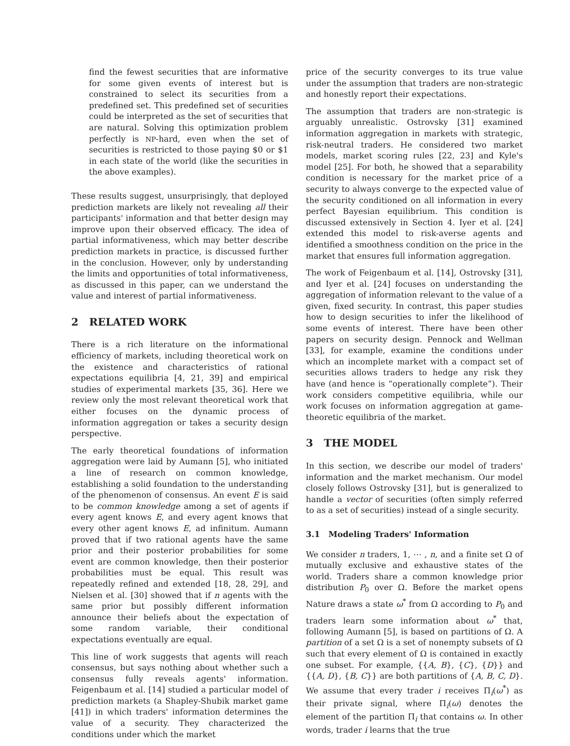find the fewest securities that are informative for some given events of interest but is constrained to select its securities from a predefined set. This predefined set of securities could be interpreted as the set of securities that are natural. Solving this optimization problem perfectly is NP-hard, even when the set of securities is restricted to those paying $0 or $1 in each state of the world (like the securities in the above examples).
These results suggest, unsurprisingly, that deployed prediction markets are likely not revealing all their participants' information and that better design may improve upon their observed efficacy. The idea of partial informativeness, which may better describe prediction markets in practice, is discussed further in the conclusion. However, only by understanding the limits and opportunities of total informativeness, as discussed in this paper, can we understand the value and interest of partial informativeness.
2 RELATED WORK
There is a rich literature on the informational efficiency of markets, including theoretical work on the existence and characteristics of rational expectations equilibria [4, 21, 39] and empirical studies of experimental markets [35, 36]. Here we review only the most relevant theoretical work that either focuses on the dynamic process of information aggregation or takes a security design perspective.
The early theoretical foundations of information aggregation were laid by Aumann [5], who initiated a line of research on common knowledge, establishing a solid foundation to the understanding of the phenomenon of consensus. An event E is said to be common knowledge among a set of agents if every agent knows E, and every agent knows that every other agent knows E, ad infinitum. Aumann proved that if two rational agents have the same prior and their posterior probabilities for some event are common knowledge, then their posterior probabilities must be equal. This result was repeatedly refined and extended [18, 28, 29], and Nielsen et al. [30] showed that if n agents with the same prior but possibly different information announce their beliefs about the expectation of some random variable, their conditional expectations eventually are equal.
This line of work suggests that agents will reach consensus, but says nothing about whether such a consensus fully reveals agents' information. Feigenbaum et al. [14] studied a particular model of prediction markets (a Shapley-Shubik market game [41]) in which traders' information determines the value of a security. They characterized the conditions under which the market
price of the security converges to its true value under the assumption that traders are non-strategic and honestly report their expectations.
The assumption that traders are non-strategic is arguably unrealistic. Ostrovsky [31] examined information aggregation in markets with strategic, risk-neutral traders. He considered two market models, market scoring rules [22, 23] and Kyle's model [25]. For both, he showed that a separability condition is necessary for the market price of a security to always converge to the expected value of the security conditioned on all information in every perfect Bayesian equilibrium. This condition is discussed extensively in Section 4. Iyer et al. [24] extended this model to risk-averse agents and identified a smoothness condition on the price in the market that ensures full information aggregation.
The work of Feigenbaum et al. [14], Ostrovsky [31], and Iyer et al. [24] focuses on understanding the aggregation of information relevant to the value of a given, fixed security. In contrast, this paper studies how to design securities to infer the likelihood of some events of interest. There have been other papers on security design. Pennock and Wellman [33], for example, examine the conditions under which an incomplete market with a compact set of securities allows traders to hedge any risk they have (and hence is “operationally complete”). Their work considers competitive equilibria, while our work focuses on information aggregation at game-theoretic equilibria of the market.
3 THE MODEL
In this section, we describe our model of traders' information and the market mechanism. Our model closely follows Ostrovsky [31], but is generalized to handle a vector of securities (often simply referred to as a set of securities) instead of a single security.
3.1 Modeling Traders' Information
We consider n traders, 1, ⋯ , n, and a finite set Ω of mutually exclusive and exhaustive states of the world. Traders share a common knowledge prior distribution P<sub>0</sub> over Ω. Before the market opens Nature draws a state ω<sup>*</sup> from Ω according to P<sub>0</sub> and traders learn some information about ω<sup>*</sup> that, following Aumann [5], is based on partitions of Ω. A partition of a set Ω is a set of nonempty subsets of Ω such that every element of Ω is contained in exactly one subset. For example, {{A, B}, {C}, {D}} and {{A, D}, {B, C}} are both partitions of {A, B, C, D}. We assume that every trader i receives Π<sub>i</sub>(ω<sup>*</sup>) as their private signal, where Π<sub>i</sub>(ω) denotes the element of the partition Π<sub>i</sub> that contains ω. In other words, trader i learns that the true